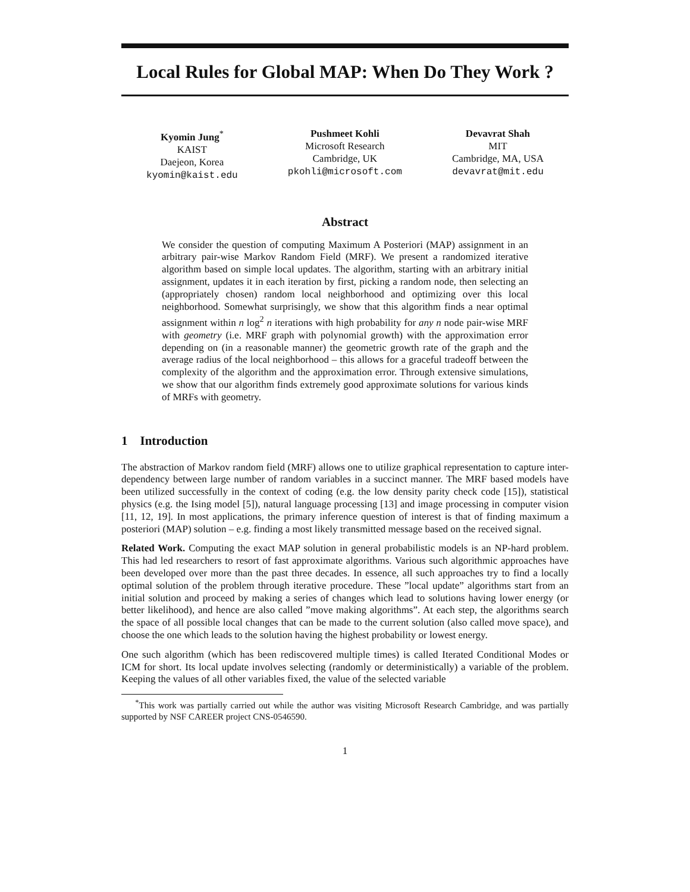Local Rules for Global MAP: When Do They Work ?
Kyomin Jung<sup>*</sup>
KAIST
Daejeon, Korea
kyomin@kaist.edu
Pushmeet Kohli
Microsoft Research
Cambridge, UK
pkohli@microsoft.com
Devavrat Shah
MIT
Cambridge, MA, USA
devavrat@mit.edu
Abstract
We consider the question of computing Maximum A Posteriori (MAP) assignment in an arbitrary pair-wise Markov Random Field (MRF). We present a randomized iterative algorithm based on simple local updates. The algorithm, starting with an arbitrary initial assignment, updates it in each iteration by first, picking a random node, then selecting an (appropriately chosen) random local neighborhood and optimizing over this local neighborhood. Somewhat surprisingly, we show that this algorithm finds a near optimal assignment within n log<sup>2</sup> n iterations with high probability for any n node pair-wise MRF with geometry (i.e. MRF graph with polynomial growth) with the approximation error depending on (in a reasonable manner) the geometric growth rate of the graph and the average radius of the local neighborhood – this allows for a graceful tradeoff between the complexity of the algorithm and the approximation error. Through extensive simulations, we show that our algorithm finds extremely good approximate solutions for various kinds of MRFs with geometry.
1 Introduction
The abstraction of Markov random field (MRF) allows one to utilize graphical representation to capture inter-dependency between large number of random variables in a succinct manner. The MRF based models have been utilized successfully in the context of coding (e.g. the low density parity check code [15]), statistical physics (e.g. the Ising model [5]), natural language processing [13] and image processing in computer vision [11, 12, 19]. In most applications, the primary inference question of interest is that of finding maximum a posteriori (MAP) solution – e.g. finding a most likely transmitted message based on the received signal.
Related Work. Computing the exact MAP solution in general probabilistic models is an NP-hard problem. This had led researchers to resort of fast approximate algorithms. Various such algorithmic approaches have been developed over more than the past three decades. In essence, all such approaches try to find a locally optimal solution of the problem through iterative procedure. These ”local update” algorithms start from an initial solution and proceed by making a series of changes which lead to solutions having lower energy (or better likelihood), and hence are also called ”move making algorithms”. At each step, the algorithms search the space of all possible local changes that can be made to the current solution (also called move space), and choose the one which leads to the solution having the highest probability or lowest energy.
One such algorithm (which has been rediscovered multiple times) is called Iterated Conditional Modes or ICM for short. Its local update involves selecting (randomly or deterministically) a variable of the problem. Keeping the values of all other variables fixed, the value of the selected variable
<sup>*</sup> This work was partially carried out while the author was visiting Microsoft Research Cambridge, and was partially supported by NSF CAREER project CNS-0546590.
1